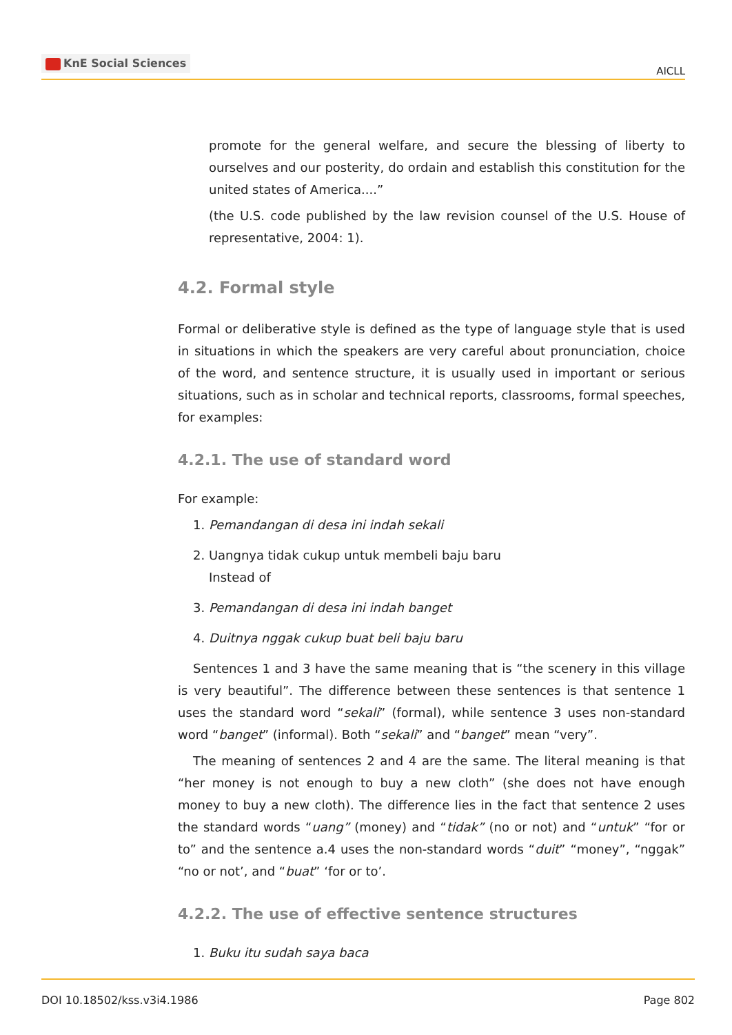KnE Social Sciences
AICLL
promote for the general welfare, and secure the blessing of liberty to ourselves and our posterity, do ordain and establish this constitution for the united states of America....”
(the U.S. code published by the law revision counsel of the U.S. House of representative, 2004: 1).
4.2. Formal style
Formal or deliberative style is defined as the type of language style that is used in situations in which the speakers are very careful about pronunciation, choice of the word, and sentence structure, it is usually used in important or serious situations, such as in scholar and technical reports, classrooms, formal speeches, for examples:
4.2.1. The use of standard word
For example:
1. Pemandangan di desa ini indah sekali
2. Uangnya tidak cukup untuk membeli baju baru
Instead of
3. Pemandangan di desa ini indah banget
4. Duitnya nggak cukup buat beli baju baru
Sentences 1 and 3 have the same meaning that is “the scenery in this village is very beautiful”. The difference between these sentences is that sentence 1 uses the standard word “sekali” (formal), while sentence 3 uses non-standard word “banget” (informal). Both “sekali” and “banget” mean “very”.
The meaning of sentences 2 and 4 are the same. The literal meaning is that “her money is not enough to buy a new cloth” (she does not have enough money to buy a new cloth). The difference lies in the fact that sentence 2 uses the standard words “uang” (money) and “tidak” (no or not) and “untuk” “for or to” and the sentence a.4 uses the non-standard words “duit” “money”, “nggak” “no or not’, and “buat” ‘for or to’.
4.2.2. The use of effective sentence structures
1. Buku itu sudah saya baca
DOI 10.18502/kss.v3i4.1986 Page 802